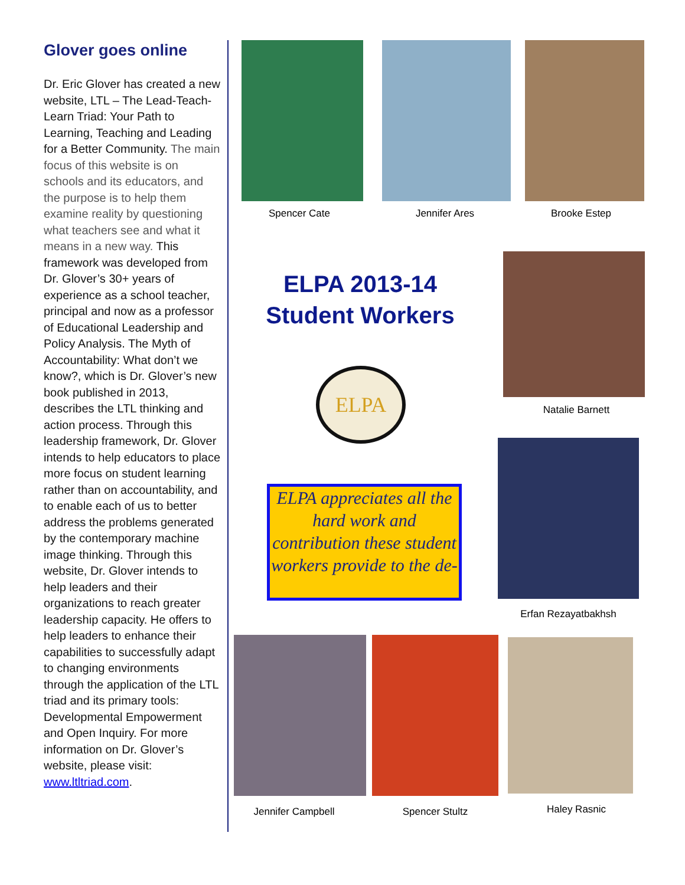Glover goes online
Dr. Eric Glover has created a new website, LTL – The Lead-Teach-Learn Triad: Your Path to Learning, Teaching and Leading for a Better Community. The main focus of this website is on schools and its educators, and the purpose is to help them examine reality by questioning what teachers see and what it means in a new way. This framework was developed from Dr. Glover’s 30+ years of experience as a school teacher, principal and now as a professor of Educational Leadership and Policy Analysis. The Myth of Accountability: What don’t we know?, which is Dr. Glover’s new book published in 2013, describes the LTL thinking and action process. Through this leadership framework, Dr. Glover intends to help educators to place more focus on student learning rather than on accountability, and to enable each of us to better address the problems generated by the contemporary machine image thinking. Through this website, Dr. Glover intends to help leaders and their organizations to reach greater leadership capacity. He offers to help leaders to enhance their capabilities to successfully adapt to changing environments through the application of the LTL triad and its primary tools: Developmental Empowerment and Open Inquiry. For more information on Dr. Glover’s website, please visit: www.ltltriad.com.
Spencer Cate Jennifer Ares Brooke Estep
ELPA 2013-14
Student Workers
ELPA
ELPA appreciates all the hard work and contribution these student workers provide to the de-
Natalie Barnett
Erfan Rezayatbakhsh
Jennifer Campbell Spencer Stultz Haley Rasnic